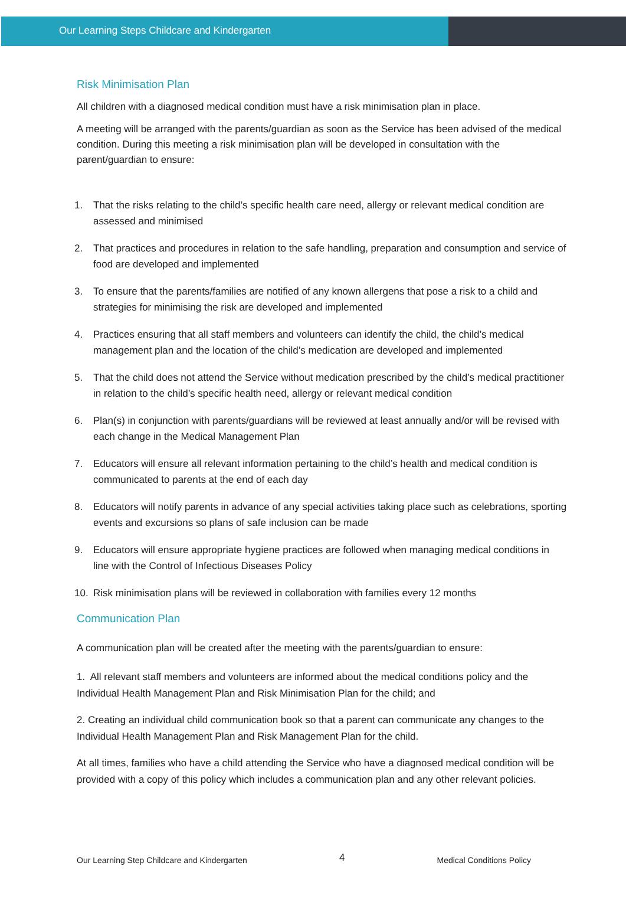Our Learning Steps Childcare and Kindergarten
Risk Minimisation Plan
All children with a diagnosed medical condition must have a risk minimisation plan in place.
A meeting will be arranged with the parents/guardian as soon as the Service has been advised of the medical condition. During this meeting a risk minimisation plan will be developed in consultation with the parent/guardian to ensure:
1. That the risks relating to the child’s specific health care need, allergy or relevant medical condition are assessed and minimised
2. That practices and procedures in relation to the safe handling, preparation and consumption and service of food are developed and implemented
3. To ensure that the parents/families are notified of any known allergens that pose a risk to a child and strategies for minimising the risk are developed and implemented
4. Practices ensuring that all staff members and volunteers can identify the child, the child’s medical management plan and the location of the child’s medication are developed and implemented
5. That the child does not attend the Service without medication prescribed by the child’s medical practitioner in relation to the child’s specific health need, allergy or relevant medical condition
6. Plan(s) in conjunction with parents/guardians will be reviewed at least annually and/or will be revised with each change in the Medical Management Plan
7. Educators will ensure all relevant information pertaining to the child’s health and medical condition is communicated to parents at the end of each day
8. Educators will notify parents in advance of any special activities taking place such as celebrations, sporting events and excursions so plans of safe inclusion can be made
9. Educators will ensure appropriate hygiene practices are followed when managing medical conditions in line with the Control of Infectious Diseases Policy
10. Risk minimisation plans will be reviewed in collaboration with families every 12 months
Communication Plan
A communication plan will be created after the meeting with the parents/guardian to ensure:
1. All relevant staff members and volunteers are informed about the medical conditions policy and the Individual Health Management Plan and Risk Minimisation Plan for the child; and
2. Creating an individual child communication book so that a parent can communicate any changes to the Individual Health Management Plan and Risk Management Plan for the child.
At all times, families who have a child attending the Service who have a diagnosed medical condition will be provided with a copy of this policy which includes a communication plan and any other relevant policies.
Our Learning Step Childcare and Kindergarten 4 Medical Conditions Policy